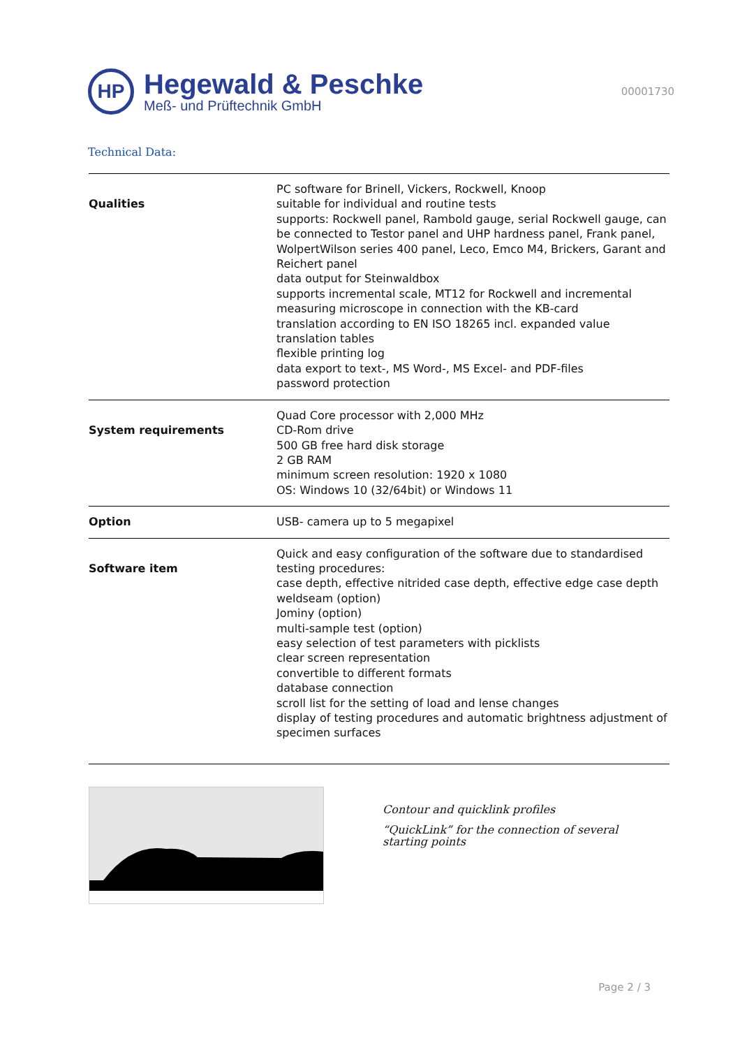HP
Hegewald & Peschke
Meß- und Prüftechnik GmbH
00001730
Technical Data:
| Qualities | PC software for Brinell, Vickers, Rockwell, Knoop suitable for individual and routine tests supports: Rockwell panel, Rambold gauge, serial Rockwell gauge, can be connected to Testor panel and UHP hardness panel, Frank panel, WolpertWilson series 400 panel, Leco, Emco M4, Brickers, Garant and Reichert panel data output for Steinwaldbox supports incremental scale, MT12 for Rockwell and incremental measuring microscope in connection with the KB-card translation according to EN ISO 18265 incl. expanded value translation tables flexible printing log data export to text-, MS Word-, MS Excel- and PDF-files password protection |
| System requirements | Quad Core processor with 2,000 MHz CD-Rom drive 500 GB free hard disk storage 2 GB RAM minimum screen resolution: 1920 x 1080 OS: Windows 10 (32/64bit) or Windows 11 |
| Option | USB- camera up to 5 megapixel |
| Software item | Quick and easy configuration of the software due to standardised testing procedures: case depth, effective nitrided case depth, effective edge case depth weldseam (option) Jominy (option) multi-sample test (option) easy selection of test parameters with picklists clear screen representation convertible to different formats database connection scroll list for the setting of load and lense changes display of testing procedures and automatic brightness adjustment of specimen surfaces |
Contour and quicklink profiles
“QuickLink” for the connection of several starting points
Page 2 / 3